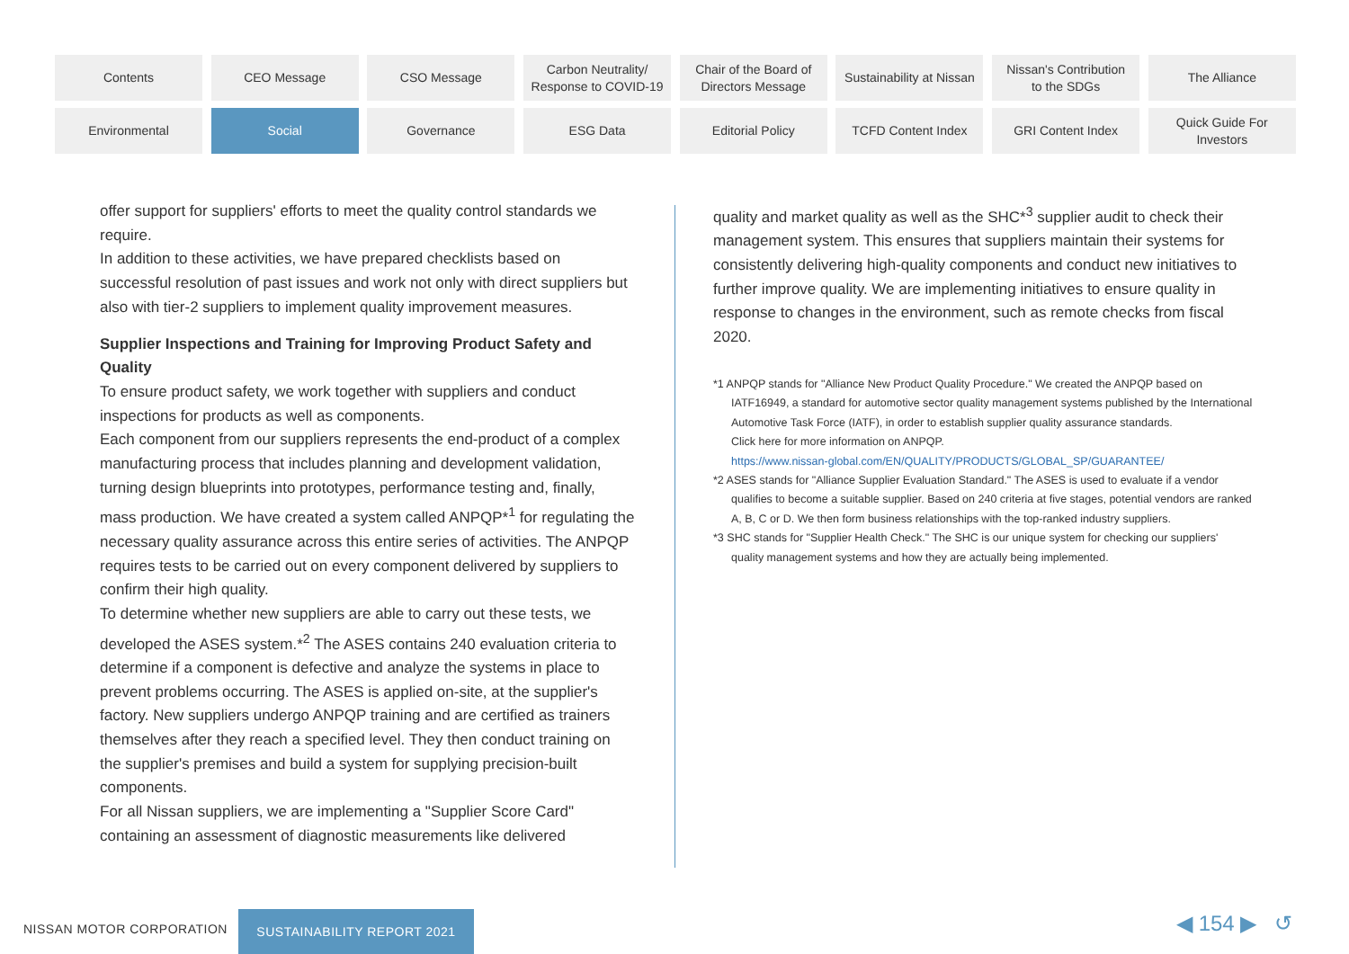Contents
CEO Message
CSO Message
Carbon Neutrality/
Response to COVID-19
Chair of the Board of
Directors Message
Sustainability at Nissan
Nissan's Contribution
to the SDGs
The Alliance
Environmental
Social
Governance
ESG Data
Editorial Policy
TCFD Content Index
GRI Content Index
Quick Guide For
Investors
offer support for suppliers' efforts to meet the quality control standards we require.
In addition to these activities, we have prepared checklists based on successful resolution of past issues and work not only with direct suppliers but also with tier-2 suppliers to implement quality improvement measures.
Supplier Inspections and Training for Improving Product Safety and Quality
To ensure product safety, we work together with suppliers and conduct inspections for products as well as components.
Each component from our suppliers represents the end-product of a complex manufacturing process that includes planning and development validation, turning design blueprints into prototypes, performance testing and, finally, mass production. We have created a system called ANPQP*<sup>1</sup> for regulating the necessary quality assurance across this entire series of activities. The ANPQP requires tests to be carried out on every component delivered by suppliers to confirm their high quality.
To determine whether new suppliers are able to carry out these tests, we developed the ASES system.*<sup>2</sup> The ASES contains 240 evaluation criteria to determine if a component is defective and analyze the systems in place to prevent problems occurring. The ASES is applied on-site, at the supplier's factory. New suppliers undergo ANPQP training and are certified as trainers themselves after they reach a specified level. They then conduct training on the supplier's premises and build a system for supplying precision-built components.
For all Nissan suppliers, we are implementing a "Supplier Score Card" containing an assessment of diagnostic measurements like delivered
quality and market quality as well as the SHC*<sup>3</sup> supplier audit to check their management system. This ensures that suppliers maintain their systems for consistently delivering high-quality components and conduct new initiatives to further improve quality. We are implementing initiatives to ensure quality in response to changes in the environment, such as remote checks from fiscal 2020.
*1 ANPQP stands for "Alliance New Product Quality Procedure." We created the ANPQP based on IATF16949, a standard for automotive sector quality management systems published by the International Automotive Task Force (IATF), in order to establish supplier quality assurance standards.
Click here for more information on ANPQP.
https://www.nissan-global.com/EN/QUALITY/PRODUCTS/GLOBAL_SP/GUARANTEE/
*2 ASES stands for "Alliance Supplier Evaluation Standard." The ASES is used to evaluate if a vendor qualifies to become a suitable supplier. Based on 240 criteria at five stages, potential vendors are ranked A, B, C or D. We then form business relationships with the top-ranked industry suppliers.
*3 SHC stands for "Supplier Health Check." The SHC is our unique system for checking our suppliers' quality management systems and how they are actually being implemented.
NISSAN MOTOR CORPORATION
SUSTAINABILITY REPORT 2021 ◀ 154 ▶ ↺